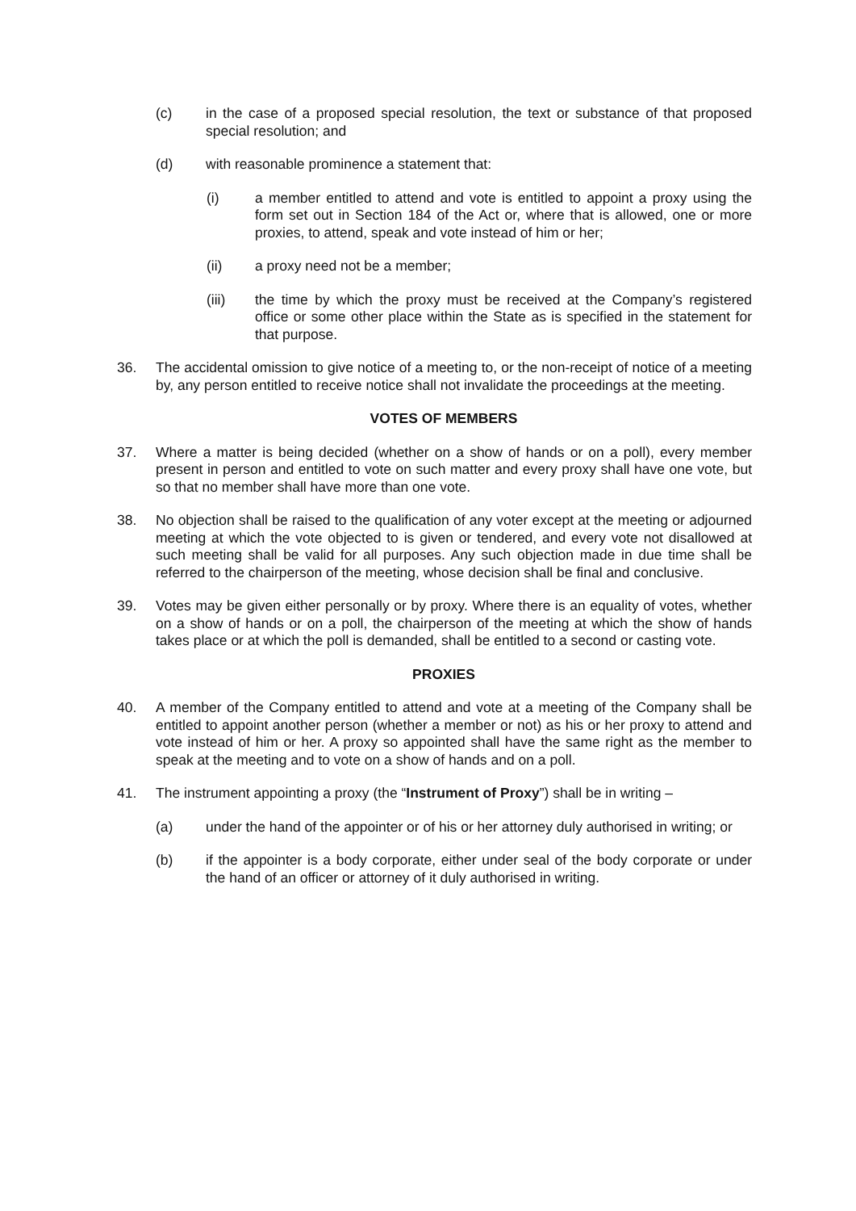(c) in the case of a proposed special resolution, the text or substance of that proposed special resolution; and
(d) with reasonable prominence a statement that:
(i) a member entitled to attend and vote is entitled to appoint a proxy using the form set out in Section 184 of the Act or, where that is allowed, one or more proxies, to attend, speak and vote instead of him or her;
(ii) a proxy need not be a member;
(iii) the time by which the proxy must be received at the Company’s registered office or some other place within the State as is specified in the statement for that purpose.
36. The accidental omission to give notice of a meeting to, or the non-receipt of notice of a meeting by, any person entitled to receive notice shall not invalidate the proceedings at the meeting.
VOTES OF MEMBERS
37. Where a matter is being decided (whether on a show of hands or on a poll), every member present in person and entitled to vote on such matter and every proxy shall have one vote, but so that no member shall have more than one vote.
38. No objection shall be raised to the qualification of any voter except at the meeting or adjourned meeting at which the vote objected to is given or tendered, and every vote not disallowed at such meeting shall be valid for all purposes. Any such objection made in due time shall be referred to the chairperson of the meeting, whose decision shall be final and conclusive.
39. Votes may be given either personally or by proxy. Where there is an equality of votes, whether on a show of hands or on a poll, the chairperson of the meeting at which the show of hands takes place or at which the poll is demanded, shall be entitled to a second or casting vote.
PROXIES
40. A member of the Company entitled to attend and vote at a meeting of the Company shall be entitled to appoint another person (whether a member or not) as his or her proxy to attend and vote instead of him or her. A proxy so appointed shall have the same right as the member to speak at the meeting and to vote on a show of hands and on a poll.
41. The instrument appointing a proxy (the “Instrument of Proxy”) shall be in writing –
(a) under the hand of the appointer or of his or her attorney duly authorised in writing; or
(b) if the appointer is a body corporate, either under seal of the body corporate or under the hand of an officer or attorney of it duly authorised in writing.